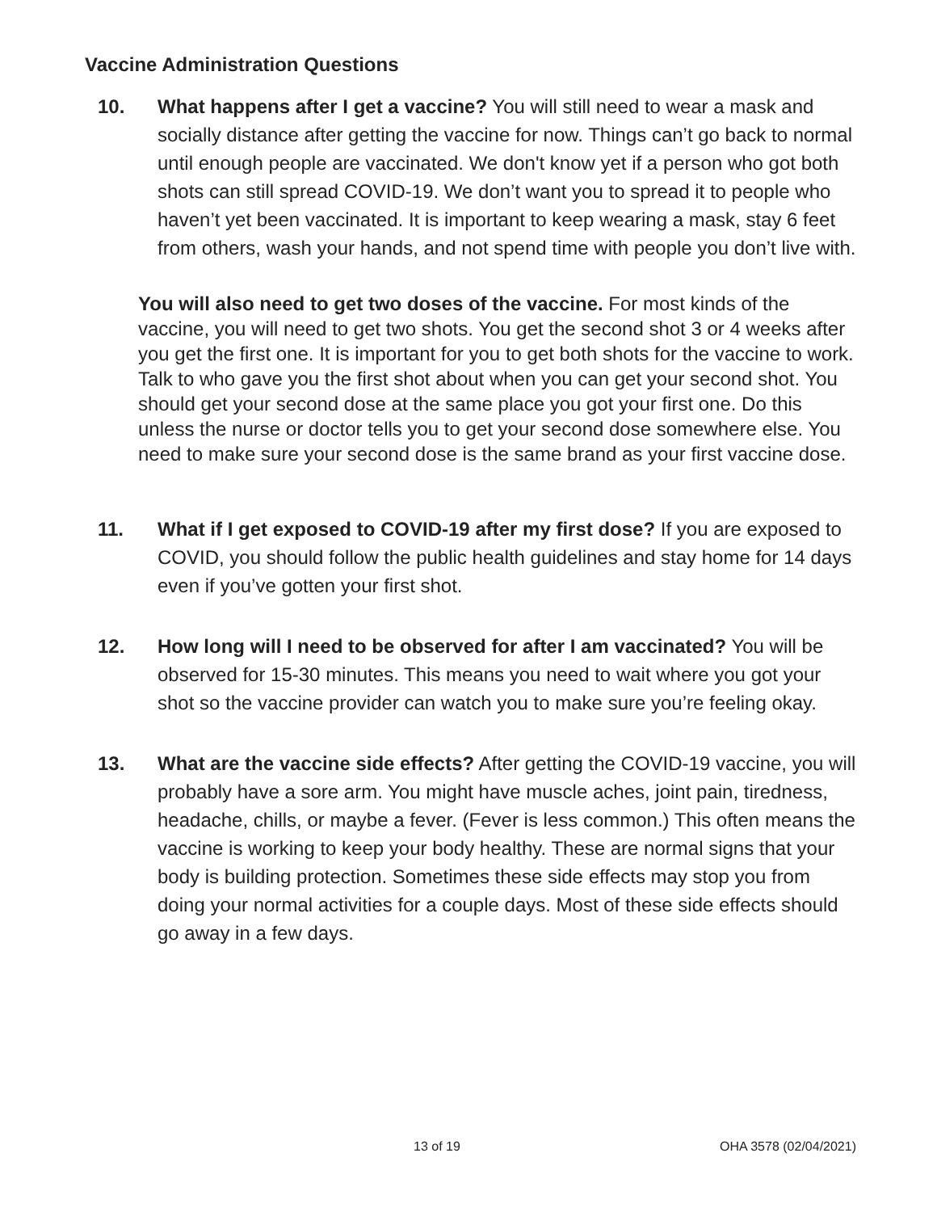Vaccine Administration Questions
10. What happens after I get a vaccine? You will still need to wear a mask and socially distance after getting the vaccine for now. Things can’t go back to normal until enough people are vaccinated. We don't know yet if a person who got both shots can still spread COVID-19. We don’t want you to spread it to people who haven’t yet been vaccinated. It is important to keep wearing a mask, stay 6 feet from others, wash your hands, and not spend time with people you don’t live with.
You will also need to get two doses of the vaccine. For most kinds of the vaccine, you will need to get two shots. You get the second shot 3 or 4 weeks after you get the first one. It is important for you to get both shots for the vaccine to work. Talk to who gave you the first shot about when you can get your second shot. You should get your second dose at the same place you got your first one. Do this unless the nurse or doctor tells you to get your second dose somewhere else. You need to make sure your second dose is the same brand as your first vaccine dose.
11. What if I get exposed to COVID-19 after my first dose? If you are exposed to COVID, you should follow the public health guidelines and stay home for 14 days even if you’ve gotten your first shot.
12. How long will I need to be observed for after I am vaccinated? You will be observed for 15-30 minutes. This means you need to wait where you got your shot so the vaccine provider can watch you to make sure you’re feeling okay.
13. What are the vaccine side effects? After getting the COVID-19 vaccine, you will probably have a sore arm. You might have muscle aches, joint pain, tiredness, headache, chills, or maybe a fever. (Fever is less common.) This often means the vaccine is working to keep your body healthy. These are normal signs that your body is building protection. Sometimes these side effects may stop you from doing your normal activities for a couple days. Most of these side effects should go away in a few days.
13 of 19 OHA 3578 (02/04/2021)